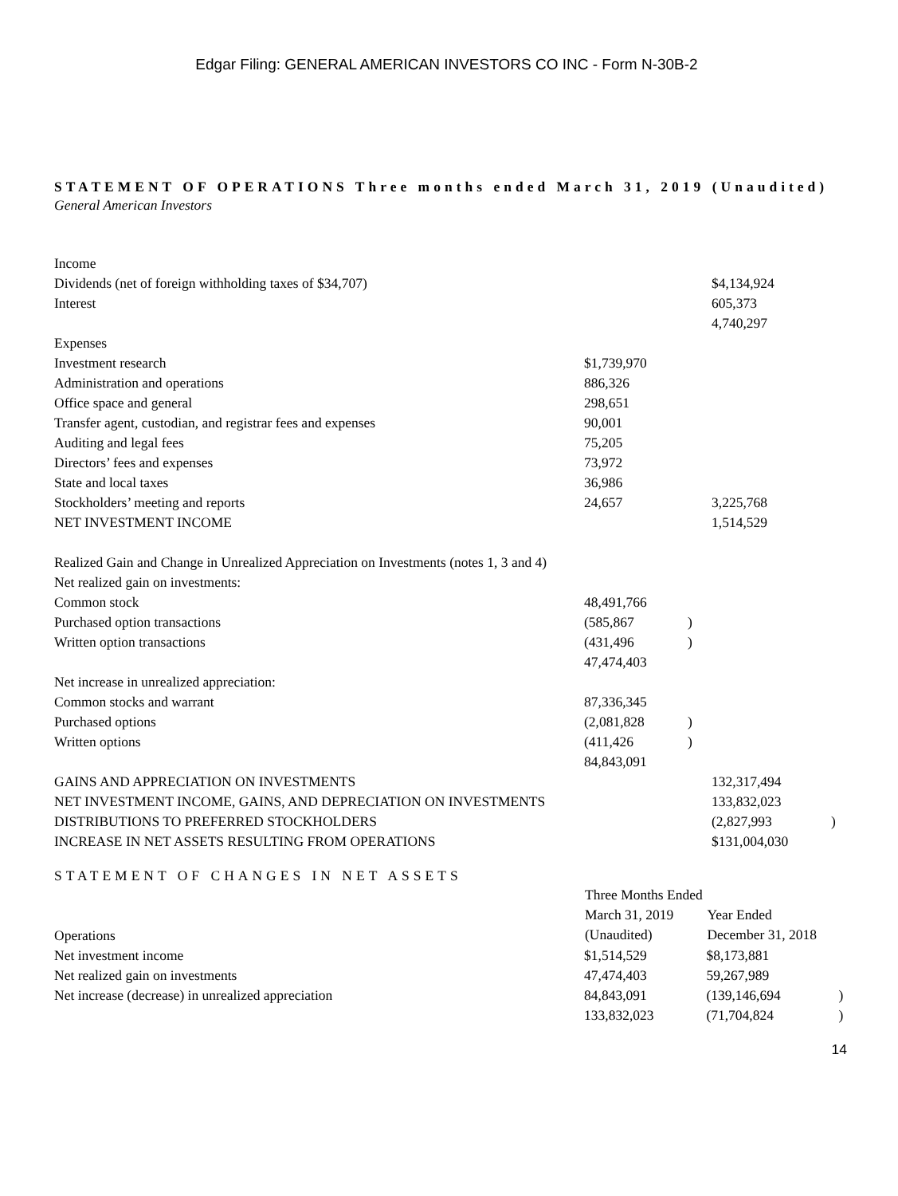Edgar Filing: GENERAL AMERICAN INVESTORS CO INC - Form N-30B-2
STATEMENT OF OPERATIONS Three months ended March 31, 2019 (Unaudited)
General American Investors
| Income | | | | |
| Dividends (net of foreign withholding taxes of $34,707) | | | $4,134,924 | |
| Interest | | | 605,373 | |
| | | | 4,740,297 | |
| Expenses | | | | |
| Investment research | $1,739,970 | | | |
| Administration and operations | 886,326 | | | |
| Office space and general | 298,651 | | | |
| Transfer agent, custodian, and registrar fees and expenses | 90,001 | | | |
| Auditing and legal fees | 75,205 | | | |
| Directors’ fees and expenses | 73,972 | | | |
| State and local taxes | 36,986 | | | |
| Stockholders’ meeting and reports | 24,657 | | 3,225,768 | |
| NET INVESTMENT INCOME | | | 1,514,529 | |
| Realized Gain and Change in Unrealized Appreciation on Investments (notes 1, 3 and 4) | | | | |
| Net realized gain on investments: | | | | |
| Common stock | 48,491,766 | | | |
| Purchased option transactions | (585,867 | ) | | |
| Written option transactions | (431,496 | ) | | |
| | 47,474,403 | | | |
| Net increase in unrealized appreciation: | | | | |
| Common stocks and warrant | 87,336,345 | | | |
| Purchased options | (2,081,828 | ) | | |
| Written options | (411,426 | ) | | |
| | 84,843,091 | | | |
| GAINS AND APPRECIATION ON INVESTMENTS | | | 132,317,494 | |
| NET INVESTMENT INCOME, GAINS, AND DEPRECIATION ON INVESTMENTS | | | 133,832,023 | |
| DISTRIBUTIONS TO PREFERRED STOCKHOLDERS | | | (2,827,993 | ) |
| INCREASE IN NET ASSETS RESULTING FROM OPERATIONS | | | $131,004,030 | |
STATEMENT OF CHANGES IN NET ASSETS
| Operations | Three Months Ended March 31, 2019 (Unaudited) | | Year Ended December 31, 2018 | |
| Net investment income | $1,514,529 | | $8,173,881 | |
| Net realized gain on investments | 47,474,403 | | 59,267,989 | |
| Net increase (decrease) in unrealized appreciation | 84,843,091 | | (139,146,694 | ) |
| | 133,832,023 | | (71,704,824 | ) |
14